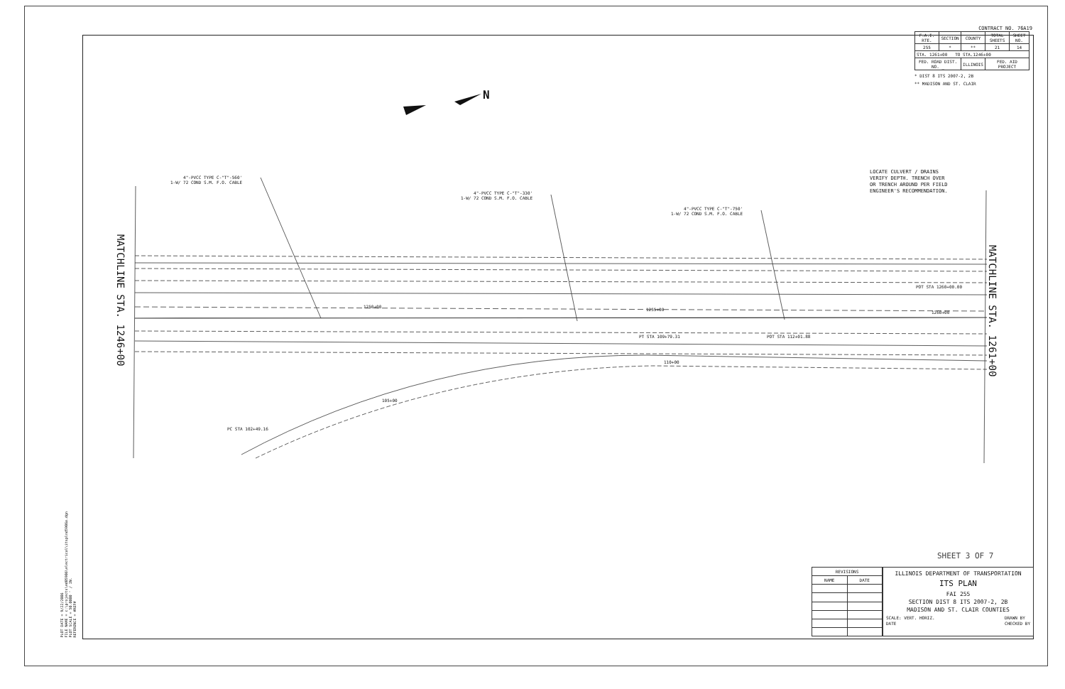CONTRACT NO. 76A19
| F.A.I. RTE. | SECTION | COUNTY | TOTAL SHEETS | SHEET NO. |
| 255 | * | ** | 21 | 14 |
| STA. 1261+00 TO STA.1246+00 | | | | |
| FED. ROAD DIST. NO. _ | | ILLINOIS | FED. AID PROJECT | |
* DIST 8 ITS 2007-2, 2B
** MADISON AND ST. CLAIR
N
LOCATE CULVERT / DRAINS
VERIFY DEPTH. TRENCH OVER
OR TRENCH AROUND PER FIELD
ENGINEER'S RECOMMENDATION.
4"-PVCC TYPE C-"T"-560'
1-W/ 72 COND S.M. F.O. CABLE
4"-PVCC TYPE C-"T"-330'
1-W/ 72 COND S.M. F.O. CABLE
4"-PVCC TYPE C-"T"-750'
1-W/ 72 COND S.M. F.O. CABLE
1250+00
1255+00
1260+00
110+00
105+00
PT STA 109+79.31 POT STA 112+01.88
POT STA 1260+00.00
PC STA 102+49.16
MATCHLINE STA. 1246+00
MATCHLINE STA. 1261+00
SHEET 3 OF 7
| REVISIONS | |
| --- | --- |
| NAME | DATE |
ILLINOIS DEPARTMENT OF TRANSPORTATION
ITS PLAN
FAI 255
SECTION DIST 8 ITS 2007-2, 2B
MADISON AND ST. CLAIR COUNTIES
SCALE: VERT. HORIZ.
DATE DRAWN BY
CHECKED BY
PLOT DATE = 9/22/2006
FILE NAME = c:\projects\ed05906\electrical\itsplnd5906a.dgn
PLOT SCALE = 50.0000 ' / IN.
REFERENCE = #REF#